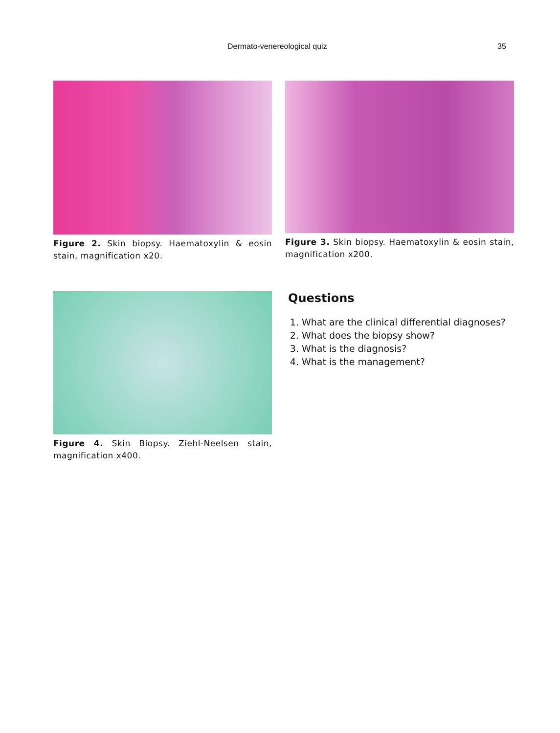Dermato-venereological quiz 35
Figure 2. Skin biopsy. Haematoxylin & eosin stain, magnification x20.
Figure 3. Skin biopsy. Haematoxylin & eosin stain, magnification x200.
Figure 4. Skin Biopsy. Ziehl-Neelsen stain, magnification x400.
Questions
1. What are the clinical differential diagnoses?
2. What does the biopsy show?
3. What is the diagnosis?
4. What is the management?